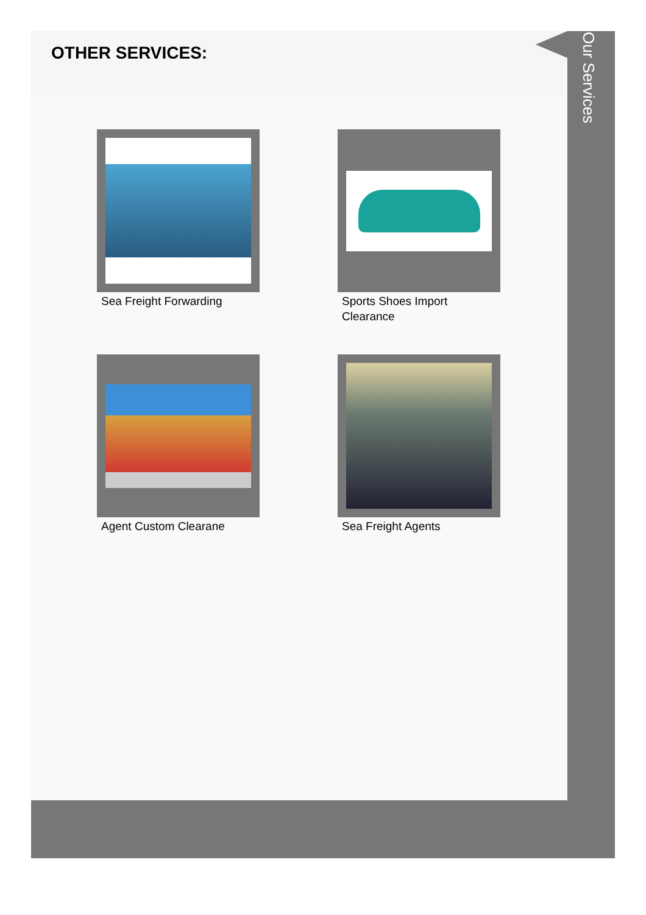OTHER SERVICES:
Sea Freight Forwarding
Sports Shoes Import
Clearance
Agent Custom Clearane
Sea Freight Agents
Our Services